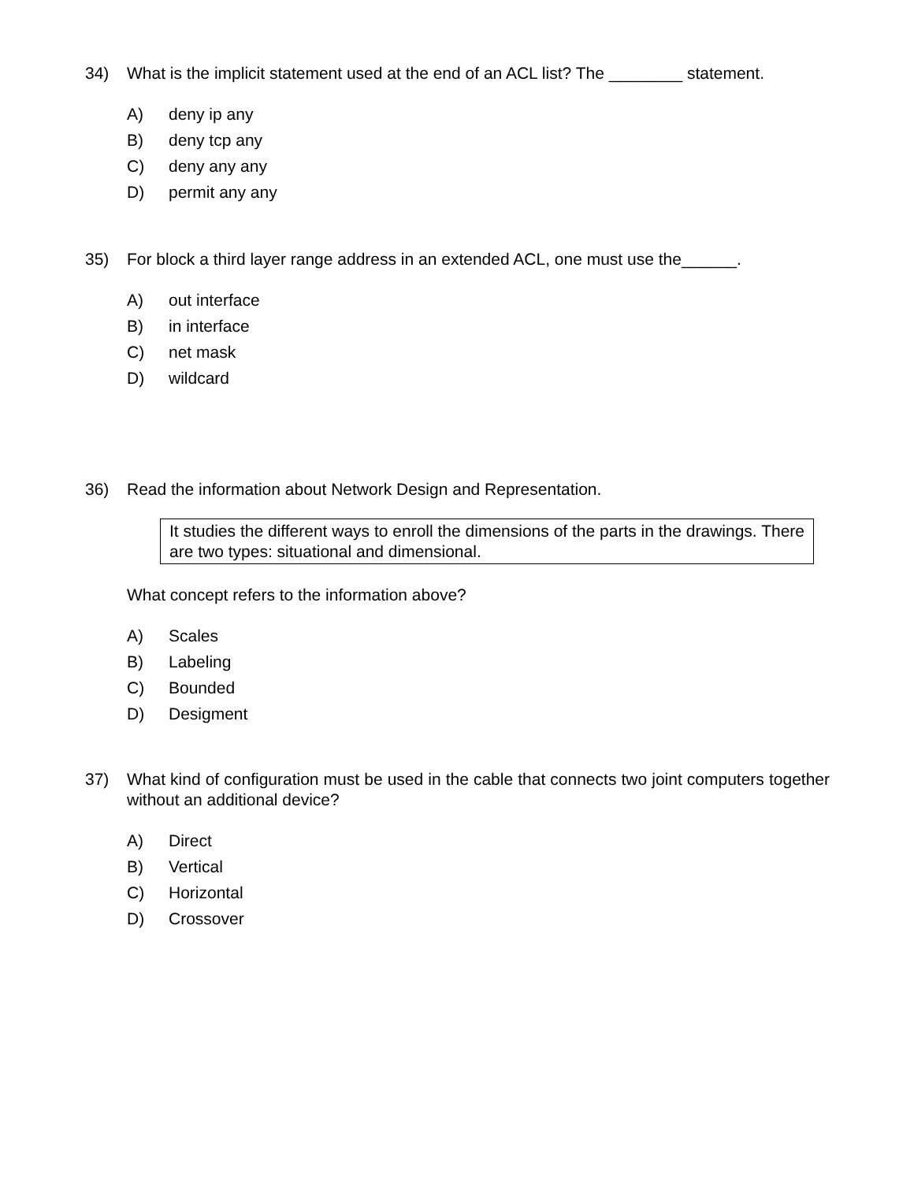34) What is the implicit statement used at the end of an ACL list? The ________ statement.
A) deny ip any
B) deny tcp any
C) deny any any
D) permit any any
35) For block a third layer range address in an extended ACL, one must use the______.
A) out interface
B) in interface
C) net mask
D) wildcard
36) Read the information about Network Design and Representation.
It studies the different ways to enroll the dimensions of the parts in the drawings. There are two types: situational and dimensional.
What concept refers to the information above?
A) Scales
B) Labeling
C) Bounded
D) Desigment
37) What kind of configuration must be used in the cable that connects two joint computers together without an additional device?
A) Direct
B) Vertical
C) Horizontal
D) Crossover